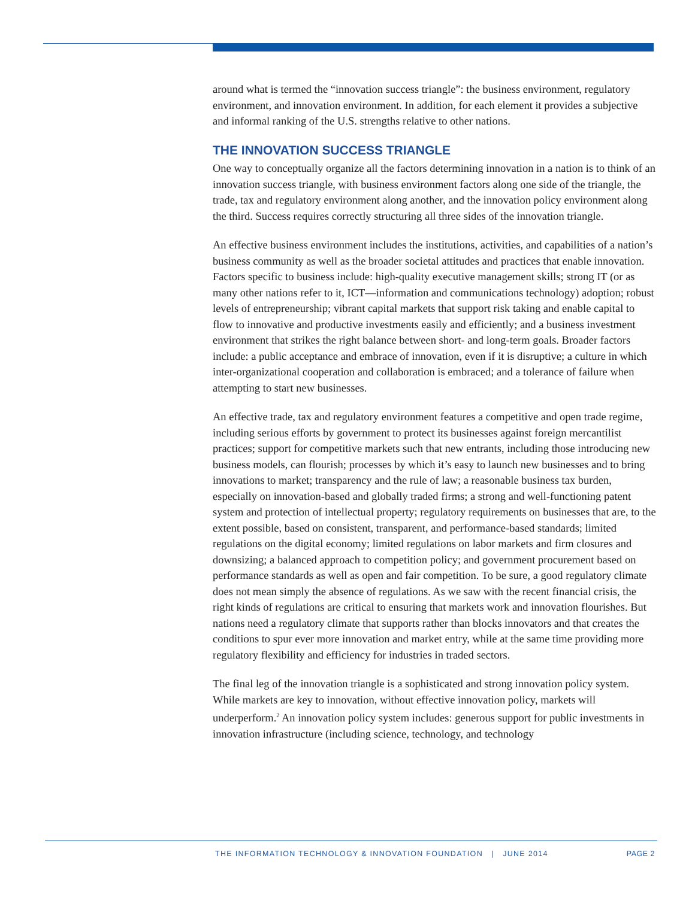around what is termed the “innovation success triangle”: the business environment, regulatory environment, and innovation environment. In addition, for each element it provides a subjective and informal ranking of the U.S. strengths relative to other nations.
THE INNOVATION SUCCESS TRIANGLE
One way to conceptually organize all the factors determining innovation in a nation is to think of an innovation success triangle, with business environment factors along one side of the triangle, the trade, tax and regulatory environment along another, and the innovation policy environment along the third. Success requires correctly structuring all three sides of the innovation triangle.
An effective business environment includes the institutions, activities, and capabilities of a nation’s business community as well as the broader societal attitudes and practices that enable innovation. Factors specific to business include: high-quality executive management skills; strong IT (or as many other nations refer to it, ICT—information and communications technology) adoption; robust levels of entrepreneurship; vibrant capital markets that support risk taking and enable capital to flow to innovative and productive investments easily and efficiently; and a business investment environment that strikes the right balance between short- and long-term goals. Broader factors include: a public acceptance and embrace of innovation, even if it is disruptive; a culture in which inter-organizational cooperation and collaboration is embraced; and a tolerance of failure when attempting to start new businesses.
An effective trade, tax and regulatory environment features a competitive and open trade regime, including serious efforts by government to protect its businesses against foreign mercantilist practices; support for competitive markets such that new entrants, including those introducing new business models, can flourish; processes by which it’s easy to launch new businesses and to bring innovations to market; transparency and the rule of law; a reasonable business tax burden, especially on innovation-based and globally traded firms; a strong and well-functioning patent system and protection of intellectual property; regulatory requirements on businesses that are, to the extent possible, based on consistent, transparent, and performance-based standards; limited regulations on the digital economy; limited regulations on labor markets and firm closures and downsizing; a balanced approach to competition policy; and government procurement based on performance standards as well as open and fair competition. To be sure, a good regulatory climate does not mean simply the absence of regulations. As we saw with the recent financial crisis, the right kinds of regulations are critical to ensuring that markets work and innovation flourishes. But nations need a regulatory climate that supports rather than blocks innovators and that creates the conditions to spur ever more innovation and market entry, while at the same time providing more regulatory flexibility and efficiency for industries in traded sectors.
The final leg of the innovation triangle is a sophisticated and strong innovation policy system. While markets are key to innovation, without effective innovation policy, markets will underperform.<sup>2</sup> An innovation policy system includes: generous support for public investments in innovation infrastructure (including science, technology, and technology
THE INFORMATION TECHNOLOGY & INNOVATION FOUNDATION | JUNE 2014 PAGE 2